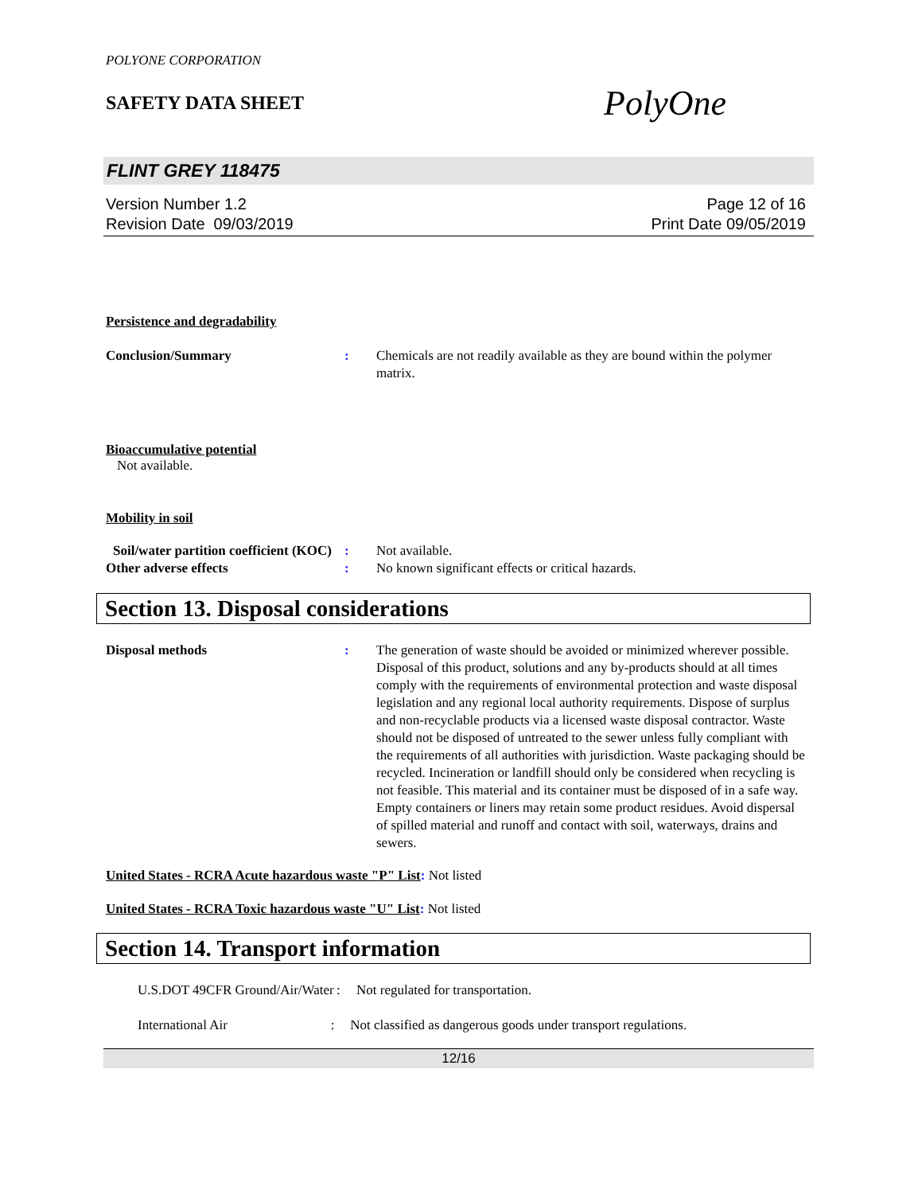POLYONE CORPORATION
SAFETY DATA SHEET PolyOne
FLINT GREY 118475
Version Number 1.2
Revision Date 09/03/2019
Page 12 of 16
Print Date 09/05/2019
Persistence and degradability
Conclusion/Summary : Chemicals are not readily available as they are bound within the polymer matrix.
Bioaccumulative potential
Not available.
Mobility in soil
Soil/water partition coefficient (KOC)
: Not available.
Other adverse effects : No known significant effects or critical hazards.
Section 13. Disposal considerations
Disposal methods : The generation of waste should be avoided or minimized wherever possible. Disposal of this product, solutions and any by-products should at all times comply with the requirements of environmental protection and waste disposal legislation and any regional local authority requirements. Dispose of surplus and non-recyclable products via a licensed waste disposal contractor. Waste should not be disposed of untreated to the sewer unless fully compliant with the requirements of all authorities with jurisdiction. Waste packaging should be recycled. Incineration or landfill should only be considered when recycling is not feasible. This material and its container must be disposed of in a safe way. Empty containers or liners may retain some product residues. Avoid dispersal of spilled material and runoff and contact with soil, waterways, drains and sewers.
United States - RCRA Acute hazardous waste "P" List: Not listed
United States - RCRA Toxic hazardous waste "U" List: Not listed
Section 14. Transport information
U.S.DOT 49CFR Ground/Air/Water
: Not regulated for transportation.
International Air : Not classified as dangerous goods under transport regulations.
12/16